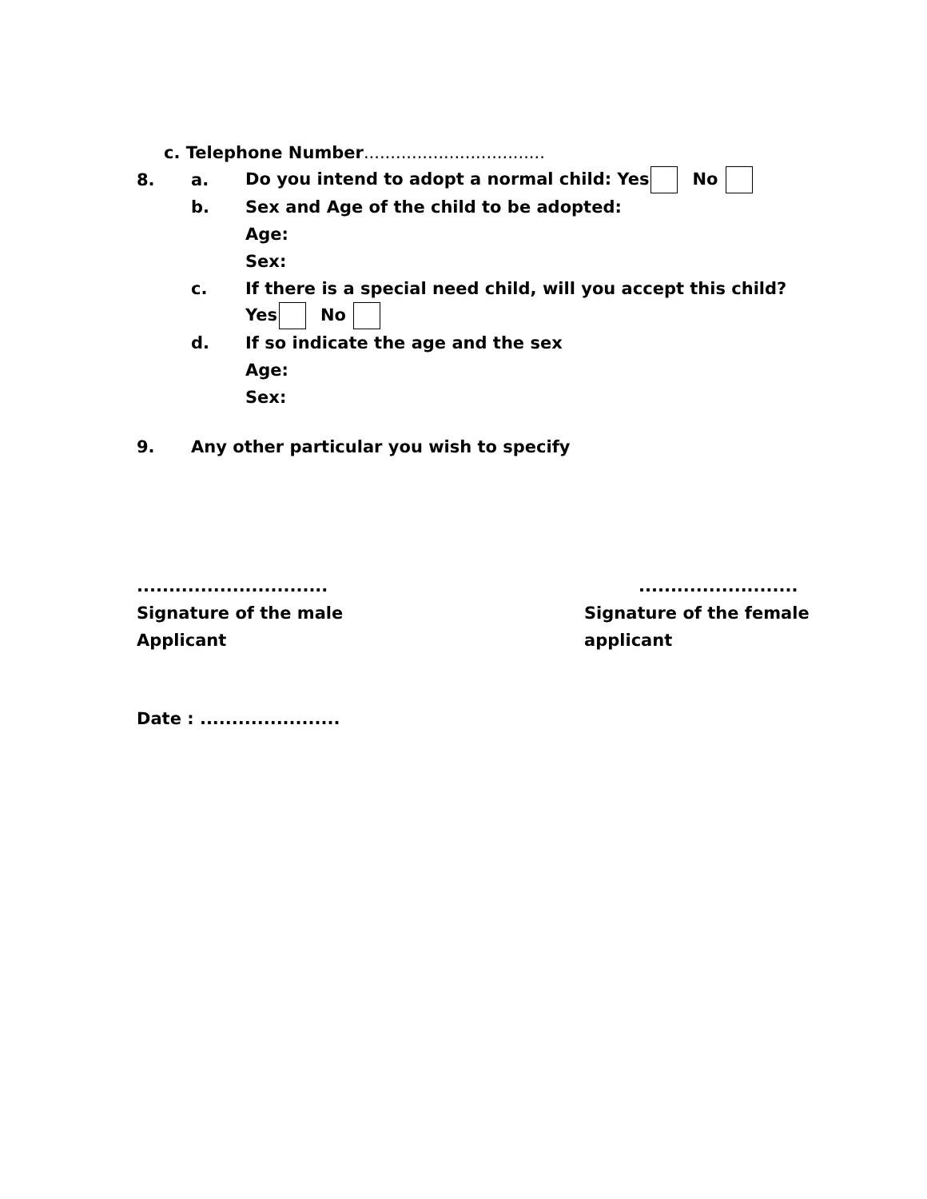c. Telephone Number..................................
8. a. Do you intend to adopt a normal child: Yes No
b. Sex and Age of the child to be adopted:
Age:
Sex:
c. If there is a special need child, will you accept this child?
Yes No
d. If so indicate the age and the sex
Age:
Sex:
9. Any other particular you wish to specify
..............................
Signature of the male
Applicant
.........................
Signature of the female
applicant
Date : ......................